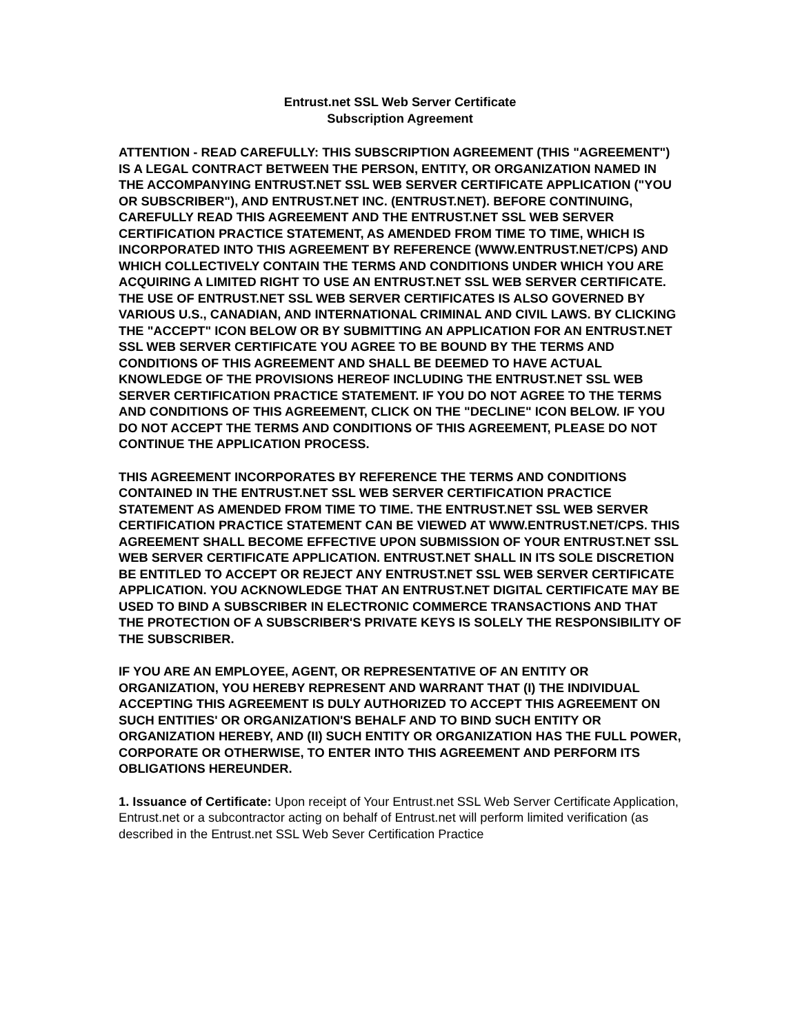Entrust.net SSL Web Server Certificate
Subscription Agreement
ATTENTION - READ CAREFULLY: THIS SUBSCRIPTION AGREEMENT (THIS "AGREEMENT") IS A LEGAL CONTRACT BETWEEN THE PERSON, ENTITY, OR ORGANIZATION NAMED IN THE ACCOMPANYING ENTRUST.NET SSL WEB SERVER CERTIFICATE APPLICATION ("YOU OR SUBSCRIBER"), AND ENTRUST.NET INC. (ENTRUST.NET). BEFORE CONTINUING, CAREFULLY READ THIS AGREEMENT AND THE ENTRUST.NET SSL WEB SERVER CERTIFICATION PRACTICE STATEMENT, AS AMENDED FROM TIME TO TIME, WHICH IS INCORPORATED INTO THIS AGREEMENT BY REFERENCE (WWW.ENTRUST.NET/CPS) AND WHICH COLLECTIVELY CONTAIN THE TERMS AND CONDITIONS UNDER WHICH YOU ARE ACQUIRING A LIMITED RIGHT TO USE AN ENTRUST.NET SSL WEB SERVER CERTIFICATE. THE USE OF ENTRUST.NET SSL WEB SERVER CERTIFICATES IS ALSO GOVERNED BY VARIOUS U.S., CANADIAN, AND INTERNATIONAL CRIMINAL AND CIVIL LAWS. BY CLICKING THE "ACCEPT" ICON BELOW OR BY SUBMITTING AN APPLICATION FOR AN ENTRUST.NET SSL WEB SERVER CERTIFICATE YOU AGREE TO BE BOUND BY THE TERMS AND CONDITIONS OF THIS AGREEMENT AND SHALL BE DEEMED TO HAVE ACTUAL KNOWLEDGE OF THE PROVISIONS HEREOF INCLUDING THE ENTRUST.NET SSL WEB SERVER CERTIFICATION PRACTICE STATEMENT. IF YOU DO NOT AGREE TO THE TERMS AND CONDITIONS OF THIS AGREEMENT, CLICK ON THE "DECLINE" ICON BELOW. IF YOU DO NOT ACCEPT THE TERMS AND CONDITIONS OF THIS AGREEMENT, PLEASE DO NOT CONTINUE THE APPLICATION PROCESS.
THIS AGREEMENT INCORPORATES BY REFERENCE THE TERMS AND CONDITIONS CONTAINED IN THE ENTRUST.NET SSL WEB SERVER CERTIFICATION PRACTICE STATEMENT AS AMENDED FROM TIME TO TIME. THE ENTRUST.NET SSL WEB SERVER CERTIFICATION PRACTICE STATEMENT CAN BE VIEWED AT WWW.ENTRUST.NET/CPS. THIS AGREEMENT SHALL BECOME EFFECTIVE UPON SUBMISSION OF YOUR ENTRUST.NET SSL WEB SERVER CERTIFICATE APPLICATION. ENTRUST.NET SHALL IN ITS SOLE DISCRETION BE ENTITLED TO ACCEPT OR REJECT ANY ENTRUST.NET SSL WEB SERVER CERTIFICATE APPLICATION. YOU ACKNOWLEDGE THAT AN ENTRUST.NET DIGITAL CERTIFICATE MAY BE USED TO BIND A SUBSCRIBER IN ELECTRONIC COMMERCE TRANSACTIONS AND THAT THE PROTECTION OF A SUBSCRIBER'S PRIVATE KEYS IS SOLELY THE RESPONSIBILITY OF THE SUBSCRIBER.
IF YOU ARE AN EMPLOYEE, AGENT, OR REPRESENTATIVE OF AN ENTITY OR ORGANIZATION, YOU HEREBY REPRESENT AND WARRANT THAT (I) THE INDIVIDUAL ACCEPTING THIS AGREEMENT IS DULY AUTHORIZED TO ACCEPT THIS AGREEMENT ON SUCH ENTITIES' OR ORGANIZATION'S BEHALF AND TO BIND SUCH ENTITY OR ORGANIZATION HEREBY, AND (II) SUCH ENTITY OR ORGANIZATION HAS THE FULL POWER, CORPORATE OR OTHERWISE, TO ENTER INTO THIS AGREEMENT AND PERFORM ITS OBLIGATIONS HEREUNDER.
1. Issuance of Certificate: Upon receipt of Your Entrust.net SSL Web Server Certificate Application, Entrust.net or a subcontractor acting on behalf of Entrust.net will perform limited verification (as described in the Entrust.net SSL Web Sever Certification Practice